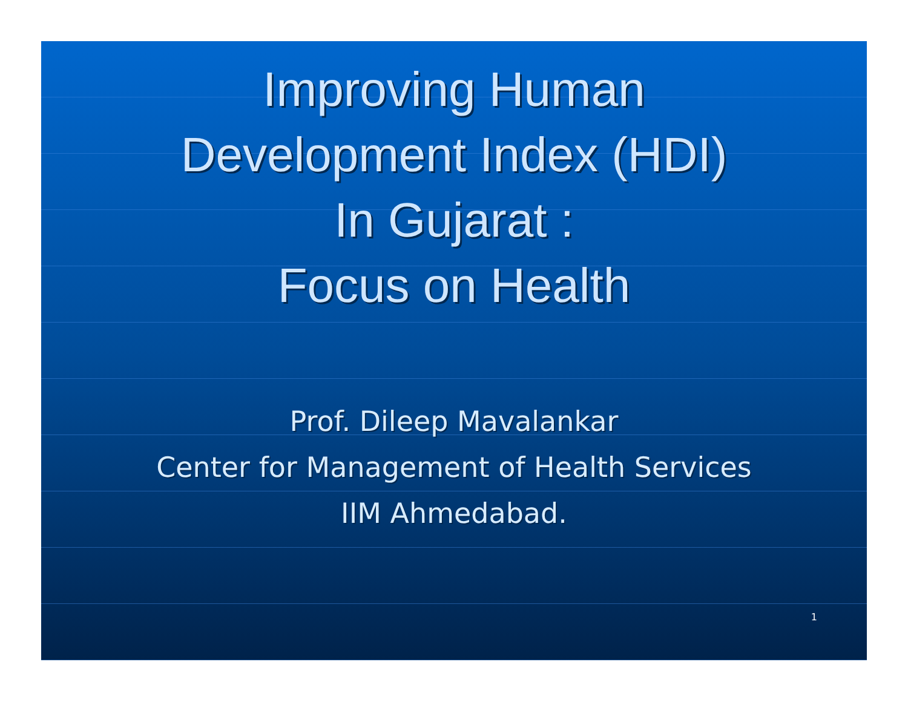Improving Human
Development Index (HDI)
In Gujarat :
Focus on Health
Prof. Dileep Mavalankar
Center for Management of Health Services
IIM Ahmedabad.
1